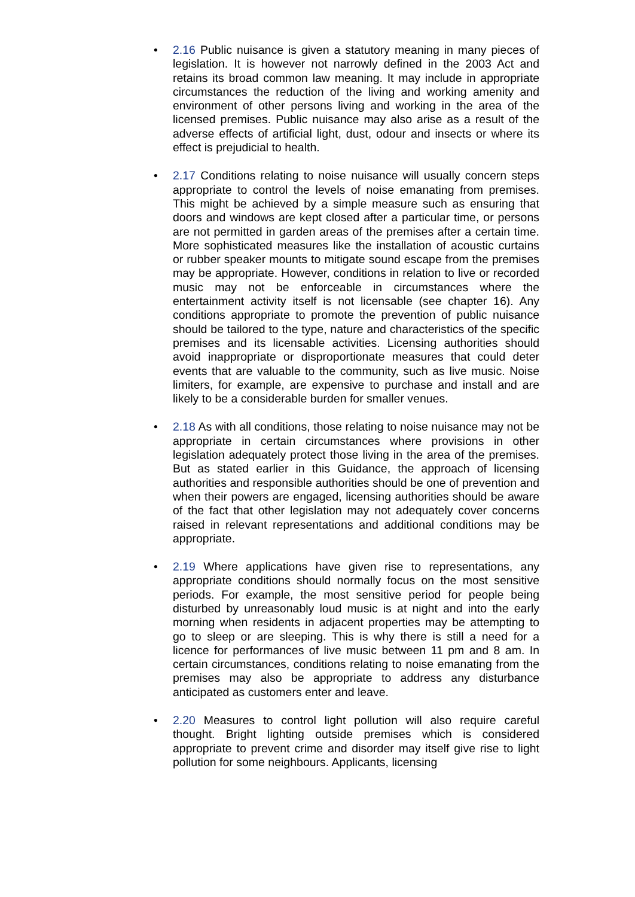• 2.16 Public nuisance is given a statutory meaning in many pieces of legislation. It is however not narrowly defined in the 2003 Act and retains its broad common law meaning. It may include in appropriate circumstances the reduction of the living and working amenity and environment of other persons living and working in the area of the licensed premises. Public nuisance may also arise as a result of the adverse effects of artificial light, dust, odour and insects or where its effect is prejudicial to health.
• 2.17 Conditions relating to noise nuisance will usually concern steps appropriate to control the levels of noise emanating from premises. This might be achieved by a simple measure such as ensuring that doors and windows are kept closed after a particular time, or persons are not permitted in garden areas of the premises after a certain time. More sophisticated measures like the installation of acoustic curtains or rubber speaker mounts to mitigate sound escape from the premises may be appropriate. However, conditions in relation to live or recorded music may not be enforceable in circumstances where the entertainment activity itself is not licensable (see chapter 16). Any conditions appropriate to promote the prevention of public nuisance should be tailored to the type, nature and characteristics of the specific premises and its licensable activities. Licensing authorities should avoid inappropriate or disproportionate measures that could deter events that are valuable to the community, such as live music. Noise limiters, for example, are expensive to purchase and install and are likely to be a considerable burden for smaller venues.
• 2.18 As with all conditions, those relating to noise nuisance may not be appropriate in certain circumstances where provisions in other legislation adequately protect those living in the area of the premises. But as stated earlier in this Guidance, the approach of licensing authorities and responsible authorities should be one of prevention and when their powers are engaged, licensing authorities should be aware of the fact that other legislation may not adequately cover concerns raised in relevant representations and additional conditions may be appropriate.
• 2.19 Where applications have given rise to representations, any appropriate conditions should normally focus on the most sensitive periods. For example, the most sensitive period for people being disturbed by unreasonably loud music is at night and into the early morning when residents in adjacent properties may be attempting to go to sleep or are sleeping. This is why there is still a need for a licence for performances of live music between 11 pm and 8 am. In certain circumstances, conditions relating to noise emanating from the premises may also be appropriate to address any disturbance anticipated as customers enter and leave.
• 2.20 Measures to control light pollution will also require careful thought. Bright lighting outside premises which is considered appropriate to prevent crime and disorder may itself give rise to light pollution for some neighbours. Applicants, licensing